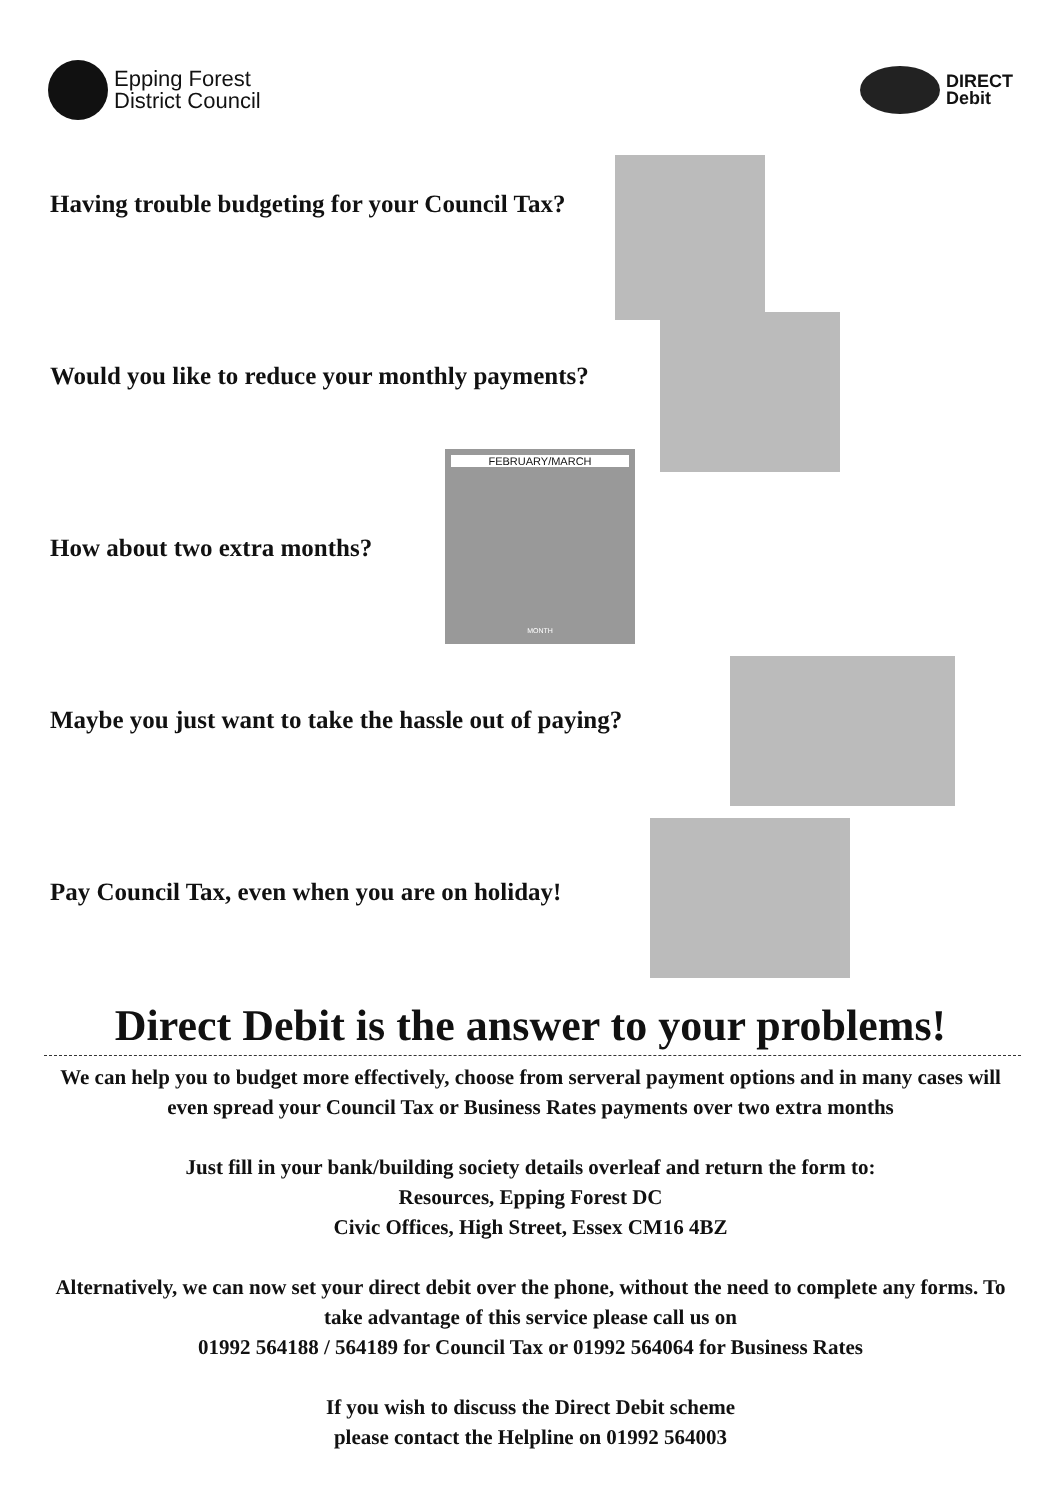Epping Forest
District Council
DIRECT
Debit
Having trouble budgeting for your Council Tax?
Would you like to reduce your monthly payments?
How about two extra months?
FEBRUARY/MARCH
MONTH
Maybe you just want to take the hassle out of paying?
Pay Council Tax, even when you are on holiday!
Direct Debit is the answer to your problems!
We can help you to budget more effectively, choose from serveral payment options and in many cases will even spread your Council Tax or Business Rates payments over two extra months
Just fill in your bank/building society details overleaf and return the form to:
Resources, Epping Forest DC
Civic Offices, High Street, Essex CM16 4BZ
Alternatively, we can now set your direct debit over the phone, without the need to complete any forms. To take advantage of this service please call us on
01992 564188 / 564189 for Council Tax or 01992 564064 for Business Rates
If you wish to discuss the Direct Debit scheme
please contact the Helpline on 01992 564003